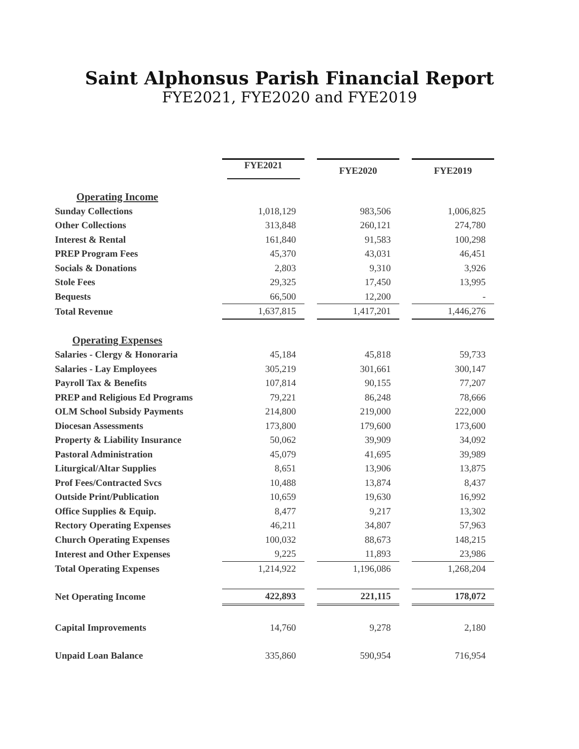Saint Alphonsus Parish Financial Report
FYE2021, FYE2020 and FYE2019
| | FYE2021 | | FYE2020 | | FYE2019 |
| Operating Income | | | | | |
| Sunday Collections | 1,018,129 | | 983,506 | | 1,006,825 |
| Other Collections | 313,848 | | 260,121 | | 274,780 |
| Interest & Rental | 161,840 | | 91,583 | | 100,298 |
| PREP Program Fees | 45,370 | | 43,031 | | 46,451 |
| Socials & Donations | 2,803 | | 9,310 | | 3,926 |
| Stole Fees | 29,325 | | 17,450 | | 13,995 |
| Bequests | 66,500 | | 12,200 | | - |
| Total Revenue | 1,637,815 | | 1,417,201 | | 1,446,276 |
| Operating Expenses | | | | | |
| Salaries - Clergy & Honoraria | 45,184 | | 45,818 | | 59,733 |
| Salaries - Lay Employees | 305,219 | | 301,661 | | 300,147 |
| Payroll Tax & Benefits | 107,814 | | 90,155 | | 77,207 |
| PREP and Religious Ed Programs | 79,221 | | 86,248 | | 78,666 |
| OLM School Subsidy Payments | 214,800 | | 219,000 | | 222,000 |
| Diocesan Assessments | 173,800 | | 179,600 | | 173,600 |
| Property & Liability Insurance | 50,062 | | 39,909 | | 34,092 |
| Pastoral Administration | 45,079 | | 41,695 | | 39,989 |
| Liturgical/Altar Supplies | 8,651 | | 13,906 | | 13,875 |
| Prof Fees/Contracted Svcs | 10,488 | | 13,874 | | 8,437 |
| Outside Print/Publication | 10,659 | | 19,630 | | 16,992 |
| Office Supplies & Equip. | 8,477 | | 9,217 | | 13,302 |
| Rectory Operating Expenses | 46,211 | | 34,807 | | 57,963 |
| Church Operating Expenses | 100,032 | | 88,673 | | 148,215 |
| Interest and Other Expenses | 9,225 | | 11,893 | | 23,986 |
| Total Operating Expenses | 1,214,922 | | 1,196,086 | | 1,268,204 |
| Net Operating Income | 422,893 | | 221,115 | | 178,072 |
| Capital Improvements | 14,760 | | 9,278 | | 2,180 |
| Unpaid Loan Balance | 335,860 | | 590,954 | | 716,954 |